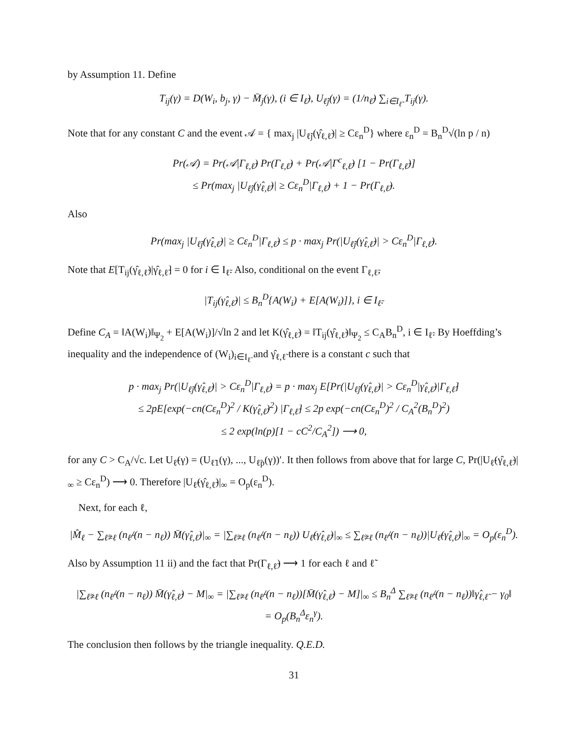by Assumption 11. Define
T<sub>ij</sub>(γ) = D(W<sub>i</sub>, b<sub>j</sub>, γ) − M̄<sub>j</sub>(γ), (i ∈ I<sub>ℓ̃</sub>), U<sub>ℓ̃j</sub>(γ) = (1/n<sub>ℓ̃</sub>) ∑<sub>i∈I<sub>ℓ̃</sub></sub> T<sub>ij</sub>(γ).
Note that for any constant C and the event 𝒜 = { max<sub>j</sub> |U<sub>ℓ̃j</sub>(γ̂<sub>ℓ,ℓ̃</sub>)| ≥ Cε<sub>n</sub><sup>D</sup>} where ε<sub>n</sub><sup>D</sup> = B<sub>n</sub><sup>D</sup>√(ln p / n)
Pr(𝒜) = Pr(𝒜|Γ<sub>ℓ,ℓ̃</sub>) Pr(Γ<sub>ℓ,ℓ̃</sub>) + Pr(𝒜|Γ<sup>c</sup><sub>ℓ,ℓ̃</sub>) [1 − Pr(Γ<sub>ℓ,ℓ̃</sub>)]
≤ Pr(max<sub>j</sub> |U<sub>ℓ̃j</sub>(γ̂<sub>ℓ,ℓ̃</sub>)| ≥ Cε<sub>n</sub><sup>D</sup>|Γ<sub>ℓ,ℓ̃</sub>) + 1 − Pr(Γ<sub>ℓ,ℓ̃</sub>).
Also
Pr(max<sub>j</sub> |U<sub>ℓ̃j</sub>(γ̂<sub>ℓ,ℓ̃</sub>)| ≥ Cε<sub>n</sub><sup>D</sup>|Γ<sub>ℓ,ℓ̃</sub>) ≤ p · max<sub>j</sub> Pr(|U<sub>ℓ̃j</sub>(γ̂<sub>ℓ,ℓ̃</sub>)| > Cε<sub>n</sub><sup>D</sup>|Γ<sub>ℓ,ℓ̃</sub>).
Note that E[T<sub>ij</sub>(γ̂<sub>ℓ,ℓ̃</sub>)|γ̂<sub>ℓ,ℓ̃</sub>] = 0 for i ∈ I<sub>ℓ̃</sub>. Also, conditional on the event Γ<sub>ℓ,ℓ̃</sub>,
|T<sub>ij</sub>(γ̂<sub>ℓ,ℓ̃</sub>)| ≤ B<sub>n</sub><sup>D</sup>{A(W<sub>i</sub>) + E[A(W<sub>i</sub>)]}, i ∈ I<sub>ℓ̃</sub>.
Define C<sub>A</sub> = ‖A(W<sub>i</sub>)‖<sub>Ψ<sub>2</sub></sub> + E[A(W<sub>i</sub>)]/√ln 2 and let K(γ̂<sub>ℓ,ℓ̃</sub>) = ‖T<sub>ij</sub>(γ̂<sub>ℓ,ℓ̃</sub>)‖<sub>Ψ<sub>2</sub></sub> ≤ C<sub>A</sub>B<sub>n</sub><sup>D</sup>, i ∈ I<sub>ℓ̃</sub>. By Hoeffding’s inequality and the independence of (W<sub>i</sub>)<sub>i∈I<sub>ℓ̃</sub></sub> and γ̂<sub>ℓ,ℓ̃</sub> there is a constant c such that
p · max<sub>j</sub> Pr(|U<sub>ℓ̃j</sub>(γ̂<sub>ℓ,ℓ̃</sub>)| > Cε<sub>n</sub><sup>D</sup>|Γ<sub>ℓ,ℓ̃</sub>) = p · max<sub>j</sub> E[Pr(|U<sub>ℓ̃j</sub>(γ̂<sub>ℓ,ℓ̃</sub>)| > Cε<sub>n</sub><sup>D</sup>|γ̂<sub>ℓ,ℓ̃</sub>)|Γ<sub>ℓ,ℓ̃</sub>]
≤ 2pE[exp(−cn(Cε<sub>n</sub><sup>D</sup>)<sup>2</sup> / K(γ̂<sub>ℓ,ℓ̃</sub>)<sup>2</sup>) |Γ<sub>ℓ,ℓ̃</sub>] ≤ 2p exp(−cn(Cε<sub>n</sub><sup>D</sup>)<sup>2</sup> / C<sub>A</sub><sup>2</sup>(B<sub>n</sub><sup>D</sup>)<sup>2</sup>)
≤ 2 exp(ln(p)[1 − cC<sup>2</sup>/C<sub>A</sub><sup>2</sup>]) ⟶ 0,
for any C > C<sub>A</sub>/√c. Let U<sub>ℓ̃</sub>(γ) = (U<sub>ℓ̃1</sub>(γ), ..., U<sub>ℓ̃p</sub>(γ))′. It then follows from above that for large C, Pr(|U<sub>ℓ̃</sub>(γ̂<sub>ℓ,ℓ̃</sub>)|<sub>∞</sub> ≥ Cε<sub>n</sub><sup>D</sup>) ⟶ 0. Therefore |U<sub>ℓ̃</sub>(γ̂<sub>ℓ,ℓ̃</sub>)|<sub>∞</sub> = O<sub>p</sub>(ε<sub>n</sub><sup>D</sup>).
Next, for each ℓ,
|M̂<sub>ℓ</sub> − ∑<sub>ℓ̃≠ℓ</sub> (n<sub>ℓ̃</sub>/(n − n<sub>ℓ</sub>)) M̄(γ̂<sub>ℓ,ℓ̃</sub>)|<sub>∞</sub> = |∑<sub>ℓ̃≠ℓ</sub> (n<sub>ℓ̃</sub>/(n − n<sub>ℓ</sub>)) U<sub>ℓ̃</sub>(γ̂<sub>ℓ,ℓ̃</sub>)|<sub>∞</sub> ≤ ∑<sub>ℓ̃≠ℓ</sub> (n<sub>ℓ̃</sub>/(n − n<sub>ℓ</sub>))|U<sub>ℓ̃</sub>(γ̂<sub>ℓ,ℓ̃</sub>)|<sub>∞</sub> = O<sub>p</sub>(ε<sub>n</sub><sup>D</sup>).
Also by Assumption 11 ii) and the fact that Pr(Γ<sub>ℓ,ℓ̃</sub>) ⟶ 1 for each ℓ and ℓ̃
|∑<sub>ℓ̃≠ℓ</sub> (n<sub>ℓ̃</sub>/(n − n<sub>ℓ</sub>)) M̄(γ̂<sub>ℓ,ℓ̃</sub>) − M|<sub>∞</sub> = |∑<sub>ℓ̃≠ℓ</sub> (n<sub>ℓ̃</sub>/(n − n<sub>ℓ</sub>))[M̄(γ̂<sub>ℓ,ℓ̃</sub>) − M]|<sub>∞</sub> ≤ B<sub>n</sub><sup>Δ</sup> ∑<sub>ℓ̃≠ℓ</sub> (n<sub>ℓ̃</sub>/(n − n<sub>ℓ</sub>))‖γ̂<sub>ℓ,ℓ̃</sub> − γ<sub>0</sub>‖
= O<sub>p</sub>(B<sub>n</sub><sup>Δ</sup>ε<sub>n</sub><sup>γ</sup>).
The conclusion then follows by the triangle inequality. Q.E.D.
31